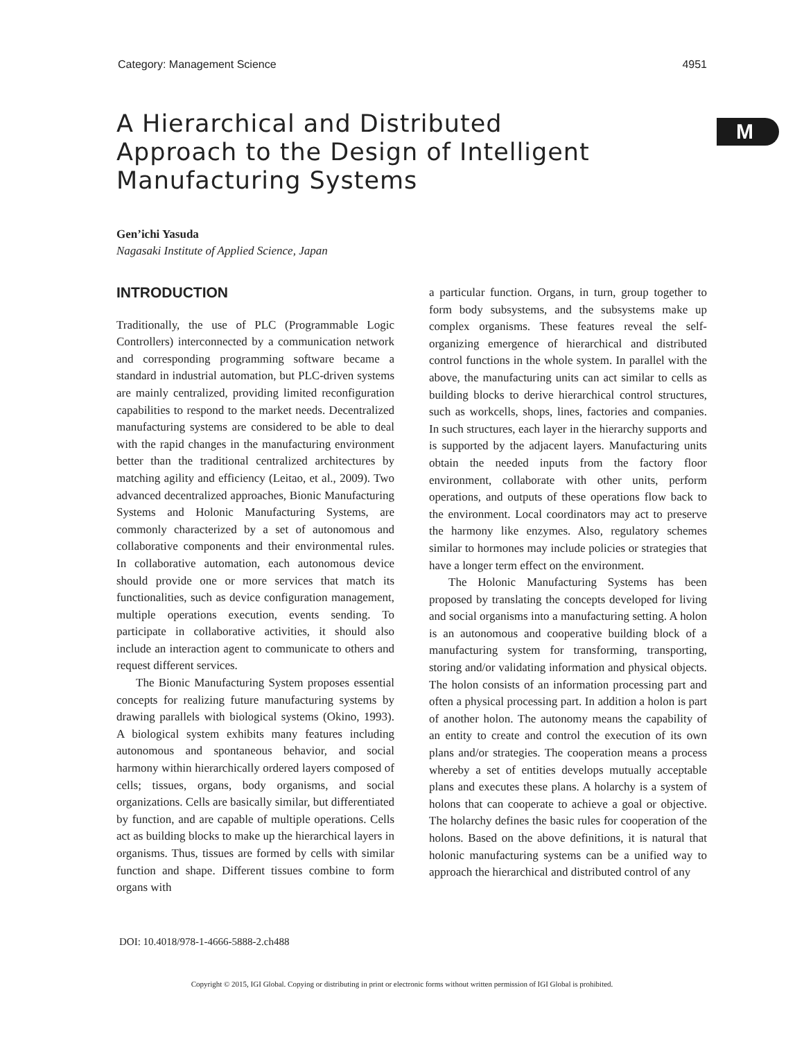Category: Management Science 4951
M
A Hierarchical and Distributed
Approach to the Design of Intelligent
Manufacturing Systems
Gen’ichi Yasuda
Nagasaki Institute of Applied Science, Japan
INTRODUCTION
Traditionally, the use of PLC (Programmable Logic Controllers) interconnected by a communication network and corresponding programming software became a standard in industrial automation, but PLC-driven systems are mainly centralized, providing limited reconfiguration capabilities to respond to the market needs. Decentralized manufacturing systems are considered to be able to deal with the rapid changes in the manufacturing environment better than the traditional centralized architectures by matching agility and efficiency (Leitao, et al., 2009). Two advanced decentralized approaches, Bionic Manufacturing Systems and Holonic Manufacturing Systems, are commonly characterized by a set of autonomous and collaborative components and their environmental rules. In collaborative automation, each autonomous device should provide one or more services that match its functionalities, such as device configuration management, multiple operations execution, events sending. To participate in collaborative activities, it should also include an interaction agent to communicate to others and request different services.
The Bionic Manufacturing System proposes essential concepts for realizing future manufacturing systems by drawing parallels with biological systems (Okino, 1993). A biological system exhibits many features including autonomous and spontaneous behavior, and social harmony within hierarchically ordered layers composed of cells; tissues, organs, body organisms, and social organizations. Cells are basically similar, but differentiated by function, and are capable of multiple operations. Cells act as building blocks to make up the hierarchical layers in organisms. Thus, tissues are formed by cells with similar function and shape. Different tissues combine to form organs with
a particular function. Organs, in turn, group together to form body subsystems, and the subsystems make up complex organisms. These features reveal the self-organizing emergence of hierarchical and distributed control functions in the whole system. In parallel with the above, the manufacturing units can act similar to cells as building blocks to derive hierarchical control structures, such as workcells, shops, lines, factories and companies. In such structures, each layer in the hierarchy supports and is supported by the adjacent layers. Manufacturing units obtain the needed inputs from the factory floor environment, collaborate with other units, perform operations, and outputs of these operations flow back to the environment. Local coordinators may act to preserve the harmony like enzymes. Also, regulatory schemes similar to hormones may include policies or strategies that have a longer term effect on the environment.
The Holonic Manufacturing Systems has been proposed by translating the concepts developed for living and social organisms into a manufacturing setting. A holon is an autonomous and cooperative building block of a manufacturing system for transforming, transporting, storing and/or validating information and physical objects. The holon consists of an information processing part and often a physical processing part. In addition a holon is part of another holon. The autonomy means the capability of an entity to create and control the execution of its own plans and/or strategies. The cooperation means a process whereby a set of entities develops mutually acceptable plans and executes these plans. A holarchy is a system of holons that can cooperate to achieve a goal or objective. The holarchy defines the basic rules for cooperation of the holons. Based on the above definitions, it is natural that holonic manufacturing systems can be a unified way to approach the hierarchical and distributed control of any
DOI: 10.4018/978-1-4666-5888-2.ch488
Copyright © 2015, IGI Global. Copying or distributing in print or electronic forms without written permission of IGI Global is prohibited.